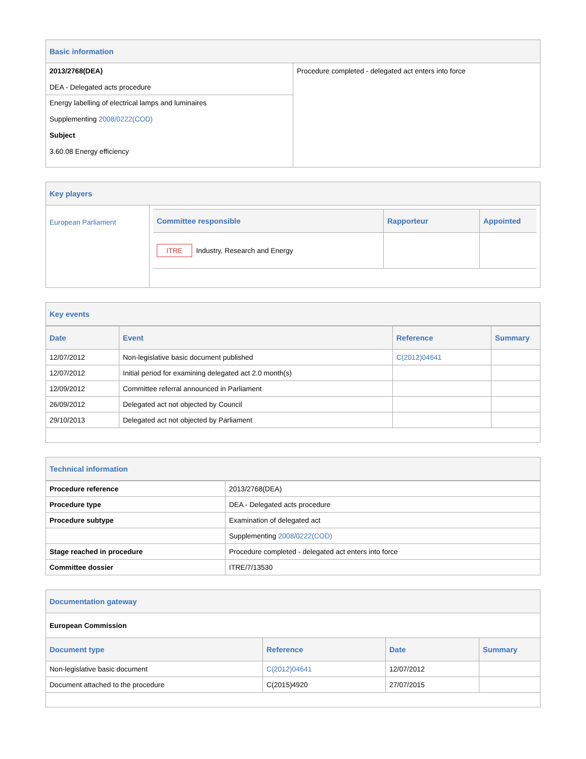Basic information
| 2013/2768(DEA) DEA - Delegated acts procedure | Procedure completed - delegated act enters into force |
| Energy labelling of electrical lamps and luminaires Supplementing 2008/0222(COD) Subject 3.60.08 Energy efficiency | |
Key players
| European Parliament | / Committee responsible / Rapporteur / Appointed / / --- / --- / --- / / ITRE Industry, Research and Energy / / / |
Key events
| Date | Event | Reference | Summary |
| --- | --- | --- | --- |
| 12/07/2012 | Non-legislative basic document published | C(2012)04641 | |
| 12/07/2012 | Initial period for examining delegated act 2.0 month(s) | | |
| 12/09/2012 | Committee referral announced in Parliament | | |
| 26/09/2012 | Delegated act not objected by Council | | |
| 29/10/2013 | Delegated act not objected by Parliament | | |
Technical information
| Procedure reference | 2013/2768(DEA) |
| Procedure type | DEA - Delegated acts procedure |
| Procedure subtype | Examination of delegated act |
| | Supplementing 2008/0222(COD) |
| Stage reached in procedure | Procedure completed - delegated act enters into force |
| Committee dossier | ITRE/7/13530 |
Documentation gateway
European Commission
| Document type | Reference | Date | Summary |
| --- | --- | --- | --- |
| Non-legislative basic document | C(2012)04641 | 12/07/2012 | |
| Document attached to the procedure | C(2015)4920 | 27/07/2015 | |